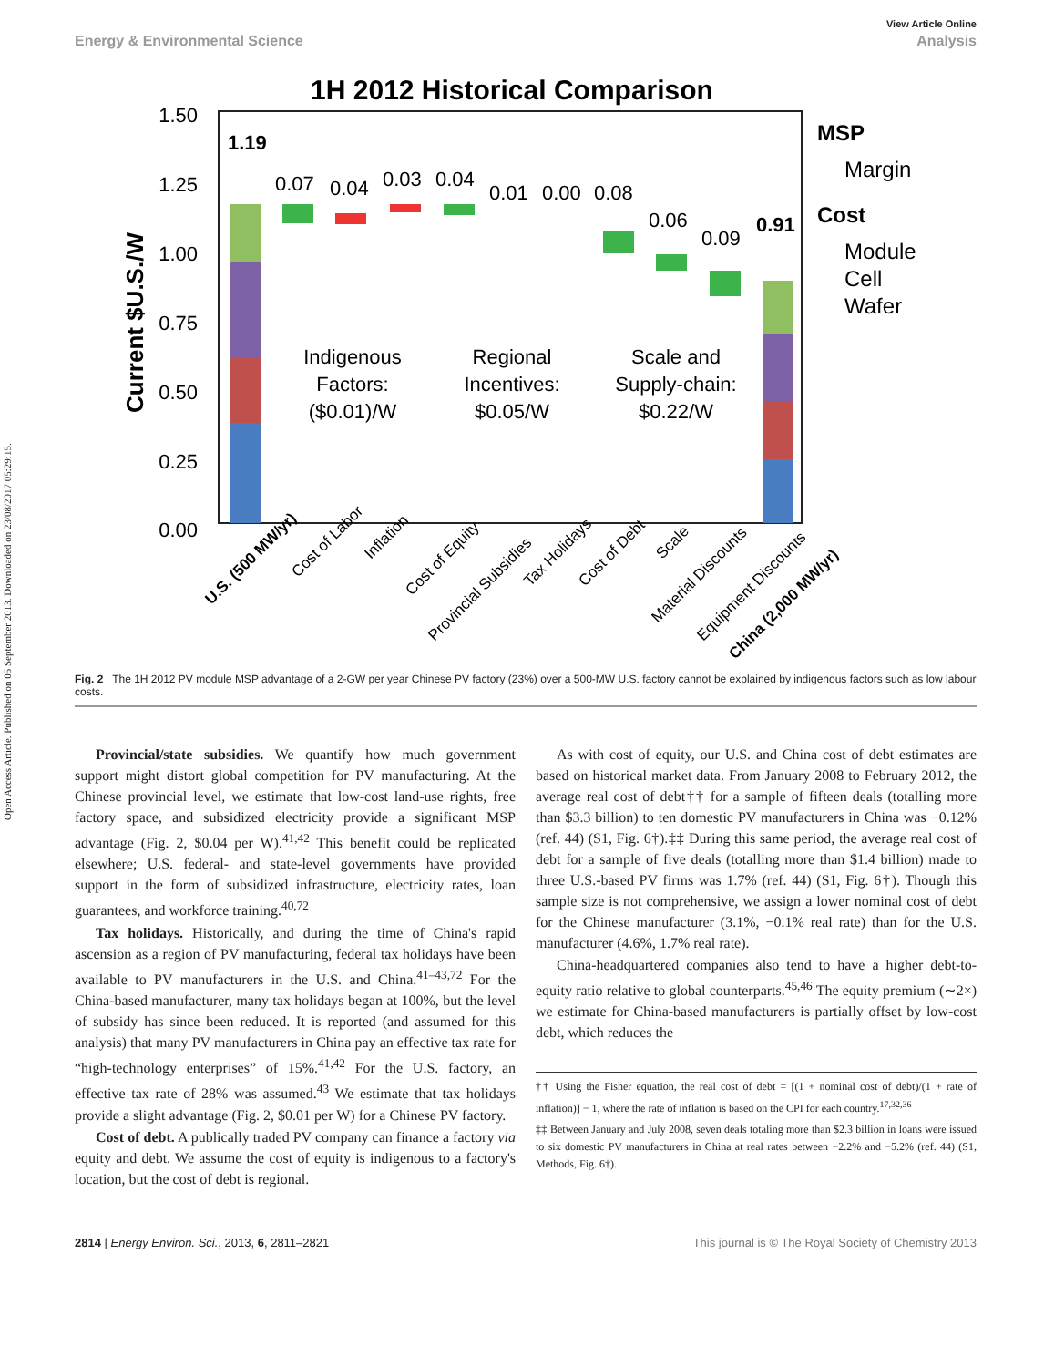Open Access Article. Published on 05 September 2013. Downloaded on 23/08/2017 05:29:15.
View Article Online
Energy & Environmental Science Analysis
1H 2012 Historical Comparison
1.50
1.25
1.00
0.75
0.50
0.25
0.00
Current $U.S./W
1.19
0.07
0.04
0.03
0.04
0.01
0.00
0.08
0.06
0.09
0.91
Indigenous
Factors:
($0.01)/W
Regional
Incentives:
$0.05/W
Scale and
Supply-chain:
$0.22/W
MSP
Margin
Cost
Module
Cell
Wafer
U.S. (500 MW/yr)
Cost of Labor
Inflation
Cost of Equity
Provincial Subsidies
Tax Holidays
Cost of Debt
Scale
Material Discounts
Equipment Discounts
China (2,000 MW/yr)
Fig. 2 The 1H 2012 PV module MSP advantage of a 2-GW per year Chinese PV factory (23%) over a 500-MW U.S. factory cannot be explained by indigenous factors such as low labour costs.
Provincial/state subsidies. We quantify how much government support might distort global competition for PV manufacturing. At the Chinese provincial level, we estimate that low-cost land-use rights, free factory space, and subsidized electricity provide a significant MSP advantage (Fig. 2, $0.04 per W).<sup>41,42</sup> This benefit could be replicated elsewhere; U.S. federal- and state-level governments have provided support in the form of subsidized infrastructure, electricity rates, loan guarantees, and workforce training.<sup>40,72</sup>
Tax holidays. Historically, and during the time of China's rapid ascension as a region of PV manufacturing, federal tax holidays have been available to PV manufacturers in the U.S. and China.<sup>41–43,72</sup> For the China-based manufacturer, many tax holidays began at 100%, but the level of subsidy has since been reduced. It is reported (and assumed for this analysis) that many PV manufacturers in China pay an effective tax rate for “high-technology enterprises” of 15%.<sup>41,42</sup> For the U.S. factory, an effective tax rate of 28% was assumed.<sup>43</sup> We estimate that tax holidays provide a slight advantage (Fig. 2, $0.01 per W) for a Chinese PV factory.
Cost of debt. A publically traded PV company can finance a factory via equity and debt. We assume the cost of equity is indigenous to a factory's location, but the cost of debt is regional.
As with cost of equity, our U.S. and China cost of debt estimates are based on historical market data. From January 2008 to February 2012, the average real cost of debt†† for a sample of fifteen deals (totalling more than $3.3 billion) to ten domestic PV manufacturers in China was −0.12% (ref. 44) (S1, Fig. 6†).‡‡ During this same period, the average real cost of debt for a sample of five deals (totalling more than $1.4 billion) made to three U.S.-based PV firms was 1.7% (ref. 44) (S1, Fig. 6†). Though this sample size is not comprehensive, we assign a lower nominal cost of debt for the Chinese manufacturer (3.1%, −0.1% real rate) than for the U.S. manufacturer (4.6%, 1.7% real rate).
China-headquartered companies also tend to have a higher debt-to-equity ratio relative to global counterparts.<sup>45,46</sup> The equity premium (∼2×) we estimate for China-based manufacturers is partially offset by low-cost debt, which reduces the
†† Using the Fisher equation, the real cost of debt = [(1 + nominal cost of debt)/(1 + rate of inflation)] − 1, where the rate of inflation is based on the CPI for each country.<sup>17,32,36</sup>
‡‡ Between January and July 2008, seven deals totaling more than $2.3 billion in loans were issued to six domestic PV manufacturers in China at real rates between −2.2% and −5.2% (ref. 44) (S1, Methods, Fig. 6†).
2814 | Energy Environ. Sci., 2013, 6, 2811–2821 This journal is © The Royal Society of Chemistry 2013